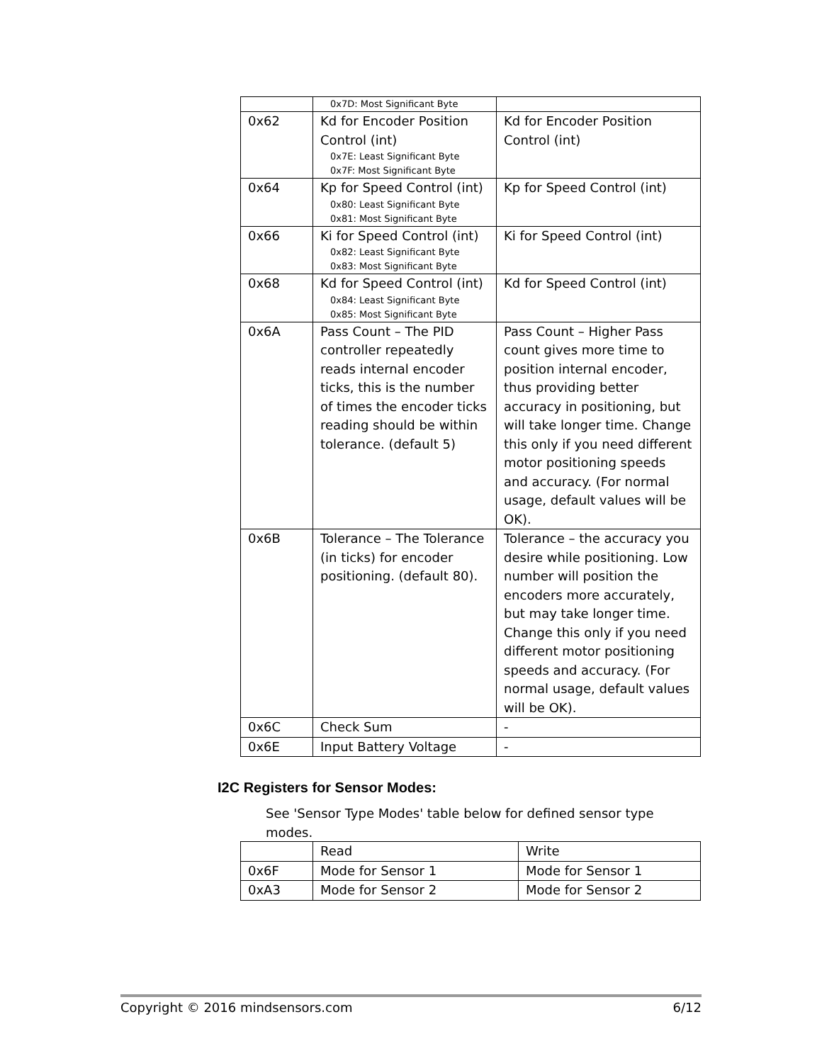| | 0x7D: Most Significant Byte | |
| 0x62 | Kd for Encoder Position Control (int) 0x7E: Least Significant Byte 0x7F: Most Significant Byte | Kd for Encoder Position Control (int) |
| 0x64 | Kp for Speed Control (int) 0x80: Least Significant Byte 0x81: Most Significant Byte | Kp for Speed Control (int) |
| 0x66 | Ki for Speed Control (int) 0x82: Least Significant Byte 0x83: Most Significant Byte | Ki for Speed Control (int) |
| 0x68 | Kd for Speed Control (int) 0x84: Least Significant Byte 0x85: Most Significant Byte | Kd for Speed Control (int) |
| 0x6A | Pass Count – The PID controller repeatedly reads internal encoder ticks, this is the number of times the encoder ticks reading should be within tolerance. (default 5) | Pass Count – Higher Pass count gives more time to position internal encoder, thus providing better accuracy in positioning, but will take longer time. Change this only if you need different motor positioning speeds and accuracy. (For normal usage, default values will be OK). |
| 0x6B | Tolerance – The Tolerance (in ticks) for encoder positioning. (default 80). | Tolerance – the accuracy you desire while positioning. Low number will position the encoders more accurately, but may take longer time. Change this only if you need different motor positioning speeds and accuracy. (For normal usage, default values will be OK). |
| 0x6C | Check Sum | - |
| 0x6E | Input Battery Voltage | - |
I2C Registers for Sensor Modes:
See 'Sensor Type Modes' table below for defined sensor type modes.
| | Read | Write |
| 0x6F | Mode for Sensor 1 | Mode for Sensor 1 |
| 0xA3 | Mode for Sensor 2 | Mode for Sensor 2 |
Copyright © 2016 mindsensors.com 6/12